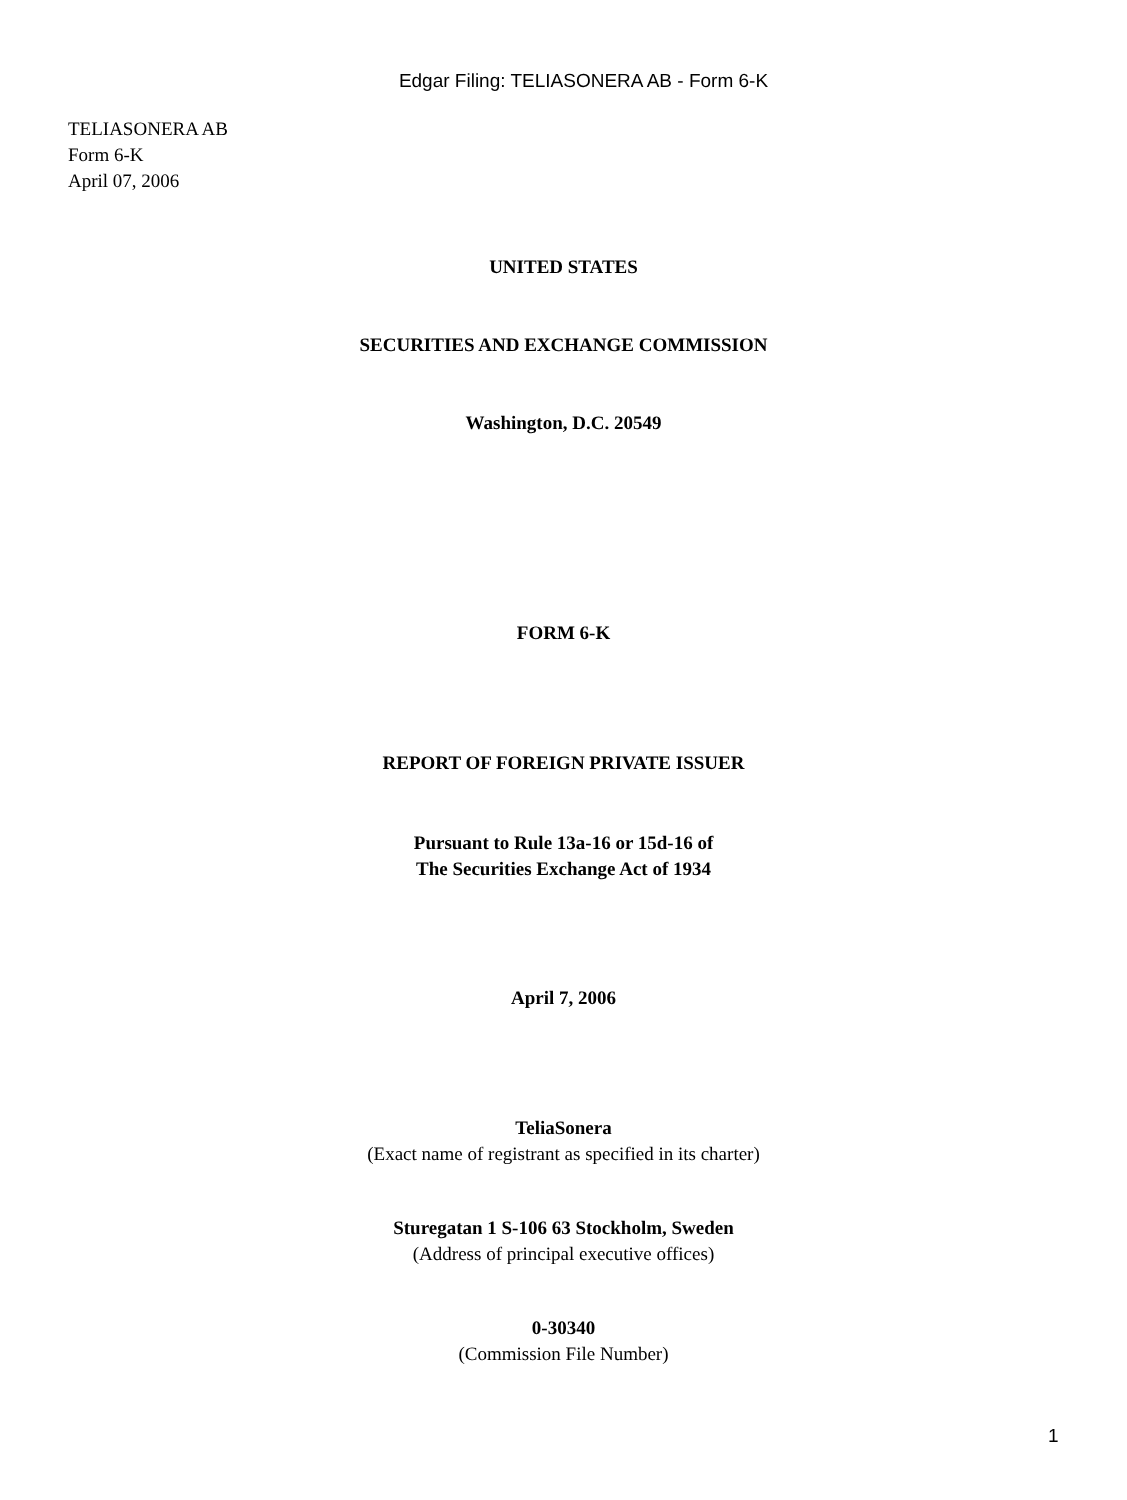Edgar Filing: TELIASONERA AB - Form 6-K
TELIASONERA AB
Form 6-K
April 07, 2006
UNITED STATES
SECURITIES AND EXCHANGE COMMISSION
Washington, D.C. 20549
FORM 6-K
REPORT OF FOREIGN PRIVATE ISSUER
Pursuant to Rule 13a-16 or 15d-16 of
The Securities Exchange Act of 1934
April 7, 2006
TeliaSonera
(Exact name of registrant as specified in its charter)
Sturegatan 1 S-106 63 Stockholm, Sweden
(Address of principal executive offices)
0-30340
(Commission File Number)
1